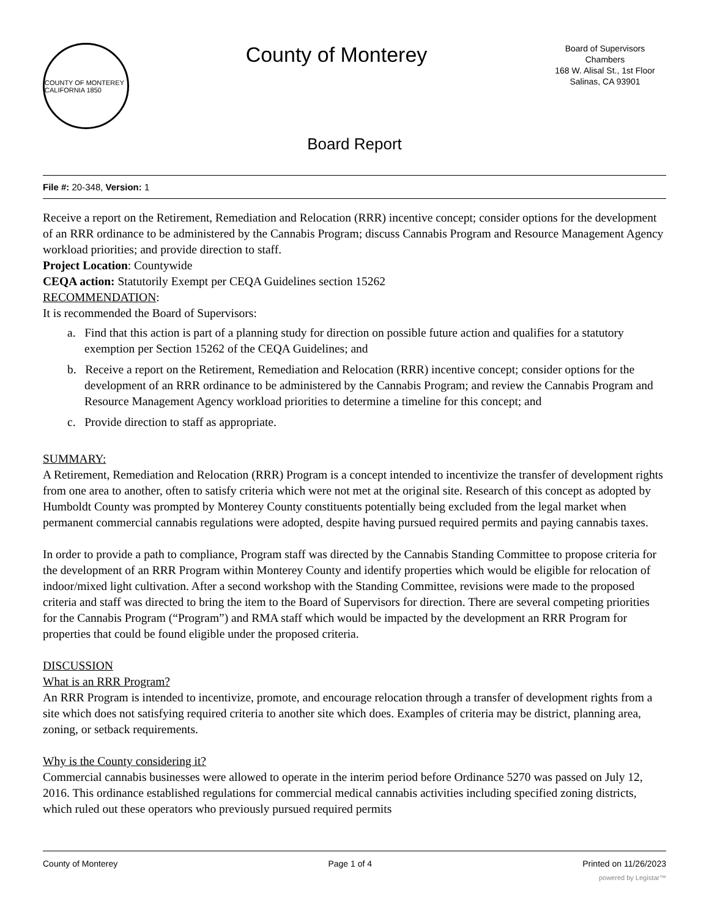COUNTY OF MONTEREY CALIFORNIA 1850
County of Monterey
Board of Supervisors
Chambers
168 W. Alisal St., 1st Floor
Salinas, CA 93901
Board Report
File #: 20-348, Version: 1
Receive a report on the Retirement, Remediation and Relocation (RRR) incentive concept; consider options for the development of an RRR ordinance to be administered by the Cannabis Program; discuss Cannabis Program and Resource Management Agency workload priorities; and provide direction to staff.
Project Location: Countywide
CEQA action: Statutorily Exempt per CEQA Guidelines section 15262
RECOMMENDATION:
It is recommended the Board of Supervisors:
a. Find that this action is part of a planning study for direction on possible future action and qualifies for a statutory exemption per Section 15262 of the CEQA Guidelines; and
b. Receive a report on the Retirement, Remediation and Relocation (RRR) incentive concept; consider options for the development of an RRR ordinance to be administered by the Cannabis Program; and review the Cannabis Program and Resource Management Agency workload priorities to determine a timeline for this concept; and
c. Provide direction to staff as appropriate.
SUMMARY:
A Retirement, Remediation and Relocation (RRR) Program is a concept intended to incentivize the transfer of development rights from one area to another, often to satisfy criteria which were not met at the original site. Research of this concept as adopted by Humboldt County was prompted by Monterey County constituents potentially being excluded from the legal market when permanent commercial cannabis regulations were adopted, despite having pursued required permits and paying cannabis taxes.
In order to provide a path to compliance, Program staff was directed by the Cannabis Standing Committee to propose criteria for the development of an RRR Program within Monterey County and identify properties which would be eligible for relocation of indoor/mixed light cultivation. After a second workshop with the Standing Committee, revisions were made to the proposed criteria and staff was directed to bring the item to the Board of Supervisors for direction. There are several competing priorities for the Cannabis Program (“Program”) and RMA staff which would be impacted by the development an RRR Program for properties that could be found eligible under the proposed criteria.
DISCUSSION
What is an RRR Program?
An RRR Program is intended to incentivize, promote, and encourage relocation through a transfer of development rights from a site which does not satisfying required criteria to another site which does. Examples of criteria may be district, planning area, zoning, or setback requirements.
Why is the County considering it?
Commercial cannabis businesses were allowed to operate in the interim period before Ordinance 5270 was passed on July 12, 2016. This ordinance established regulations for commercial medical cannabis activities including specified zoning districts, which ruled out these operators who previously pursued required permits
County of Monterey Page 1 of 4 Printed on 11/26/2023
powered by Legistar™